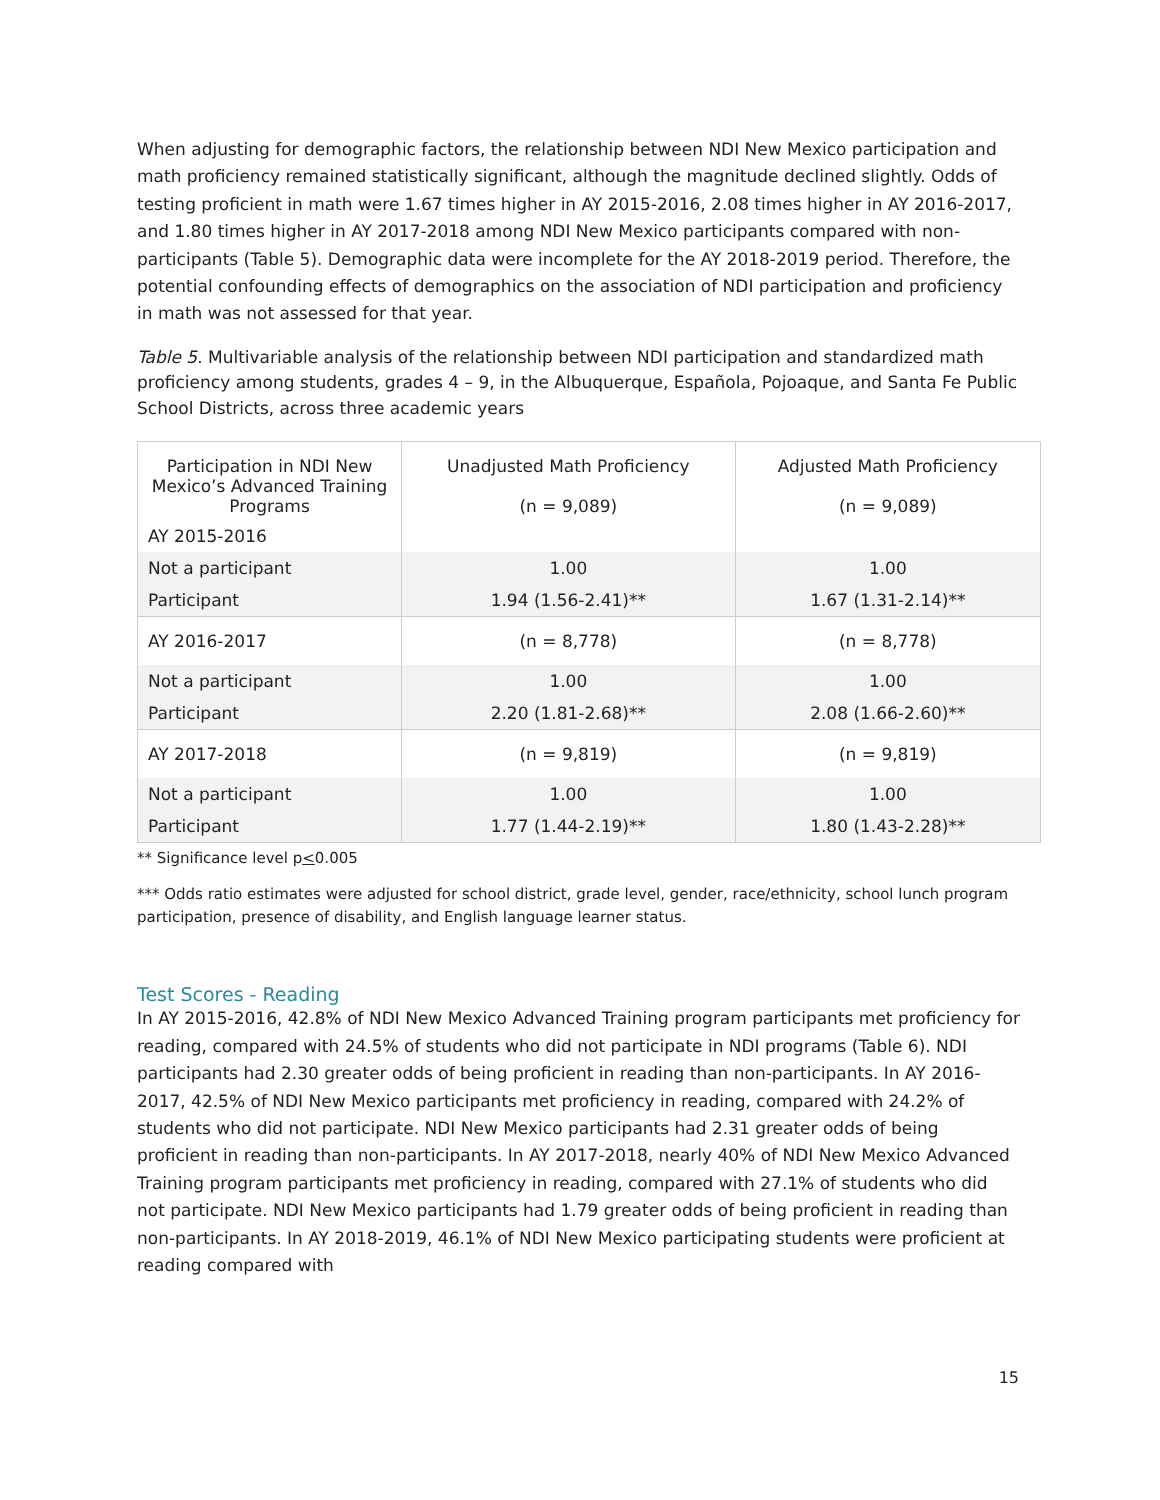When adjusting for demographic factors, the relationship between NDI New Mexico participation and math proficiency remained statistically significant, although the magnitude declined slightly. Odds of testing proficient in math were 1.67 times higher in AY 2015-2016, 2.08 times higher in AY 2016-2017, and 1.80 times higher in AY 2017-2018 among NDI New Mexico participants compared with non-participants (Table 5). Demographic data were incomplete for the AY 2018-2019 period. Therefore, the potential confounding effects of demographics on the association of NDI participation and proficiency in math was not assessed for that year.
Table 5. Multivariable analysis of the relationship between NDI participation and standardized math proficiency among students, grades 4 – 9, in the Albuquerque, Española, Pojoaque, and Santa Fe Public School Districts, across three academic years
| Participation in NDI New Mexico’s Advanced Training Programs AY 2015-2016 | Unadjusted Math Proficiency (n = 9,089) | Adjusted Math Proficiency (n = 9,089) |
| Not a participant | 1.00 | 1.00 |
| Participant | 1.94 (1.56-2.41)** | 1.67 (1.31-2.14)** |
| AY 2016-2017 | (n = 8,778) | (n = 8,778) |
| Not a participant | 1.00 | 1.00 |
| Participant | 2.20 (1.81-2.68)** | 2.08 (1.66-2.60)** |
| AY 2017-2018 | (n = 9,819) | (n = 9,819) |
| Not a participant | 1.00 | 1.00 |
| Participant | 1.77 (1.44-2.19)** | 1.80 (1.43-2.28)** |
** Significance level p<0.005
*** Odds ratio estimates were adjusted for school district, grade level, gender, race/ethnicity, school lunch program participation, presence of disability, and English language learner status.
Test Scores - Reading
In AY 2015-2016, 42.8% of NDI New Mexico Advanced Training program participants met proficiency for reading, compared with 24.5% of students who did not participate in NDI programs (Table 6). NDI participants had 2.30 greater odds of being proficient in reading than non-participants. In AY 2016-2017, 42.5% of NDI New Mexico participants met proficiency in reading, compared with 24.2% of students who did not participate. NDI New Mexico participants had 2.31 greater odds of being proficient in reading than non-participants. In AY 2017-2018, nearly 40% of NDI New Mexico Advanced Training program participants met proficiency in reading, compared with 27.1% of students who did not participate. NDI New Mexico participants had 1.79 greater odds of being proficient in reading than non-participants. In AY 2018-2019, 46.1% of NDI New Mexico participating students were proficient at reading compared with
15